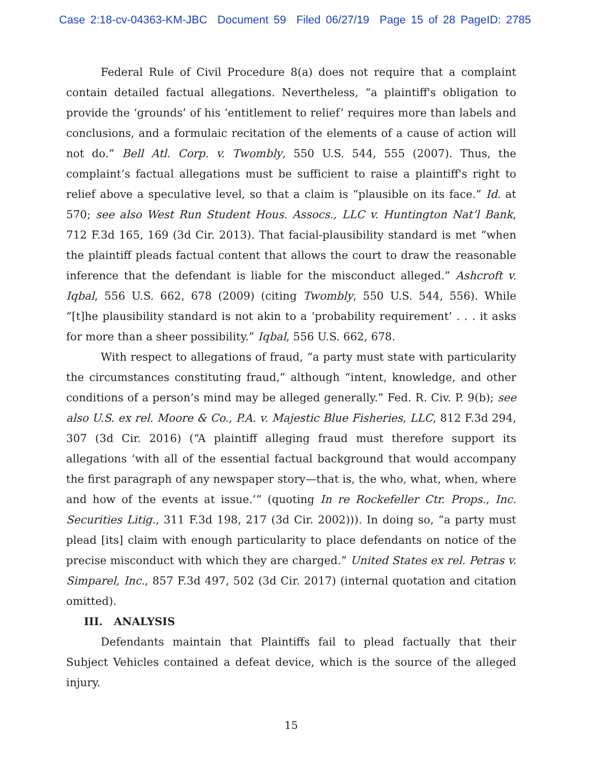Case 2:18-cv-04363-KM-JBC Document 59 Filed 06/27/19 Page 15 of 28 PageID: 2785
Federal Rule of Civil Procedure 8(a) does not require that a complaint contain detailed factual allegations. Nevertheless, “a plaintiff's obligation to provide the ‘grounds’ of his ‘entitlement to relief’ requires more than labels and conclusions, and a formulaic recitation of the elements of a cause of action will not do.” Bell Atl. Corp. v. Twombly, 550 U.S. 544, 555 (2007). Thus, the complaint’s factual allegations must be sufficient to raise a plaintiff's right to relief above a speculative level, so that a claim is “plausible on its face.” Id. at 570; see also West Run Student Hous. Assocs., LLC v. Huntington Nat’l Bank, 712 F.3d 165, 169 (3d Cir. 2013). That facial-plausibility standard is met “when the plaintiff pleads factual content that allows the court to draw the reasonable inference that the defendant is liable for the misconduct alleged.” Ashcroft v. Iqbal, 556 U.S. 662, 678 (2009) (citing Twombly, 550 U.S. 544, 556). While “[t]he plausibility standard is not akin to a ‘probability requirement’ . . . it asks for more than a sheer possibility.” Iqbal, 556 U.S. 662, 678.
With respect to allegations of fraud, “a party must state with particularity the circumstances constituting fraud,” although “intent, knowledge, and other conditions of a person’s mind may be alleged generally.” Fed. R. Civ. P. 9(b); see also U.S. ex rel. Moore & Co., P.A. v. Majestic Blue Fisheries, LLC, 812 F.3d 294, 307 (3d Cir. 2016) (“A plaintiff alleging fraud must therefore support its allegations ‘with all of the essential factual background that would accompany the first paragraph of any newspaper story—that is, the who, what, when, where and how of the events at issue.’” (quoting In re Rockefeller Ctr. Props., Inc. Securities Litig., 311 F.3d 198, 217 (3d Cir. 2002))). In doing so, “a party must plead [its] claim with enough particularity to place defendants on notice of the precise misconduct with which they are charged.” United States ex rel. Petras v. Simparel, Inc., 857 F.3d 497, 502 (3d Cir. 2017) (internal quotation and citation omitted).
III. ANALYSIS
Defendants maintain that Plaintiffs fail to plead factually that their Subject Vehicles contained a defeat device, which is the source of the alleged injury.
15